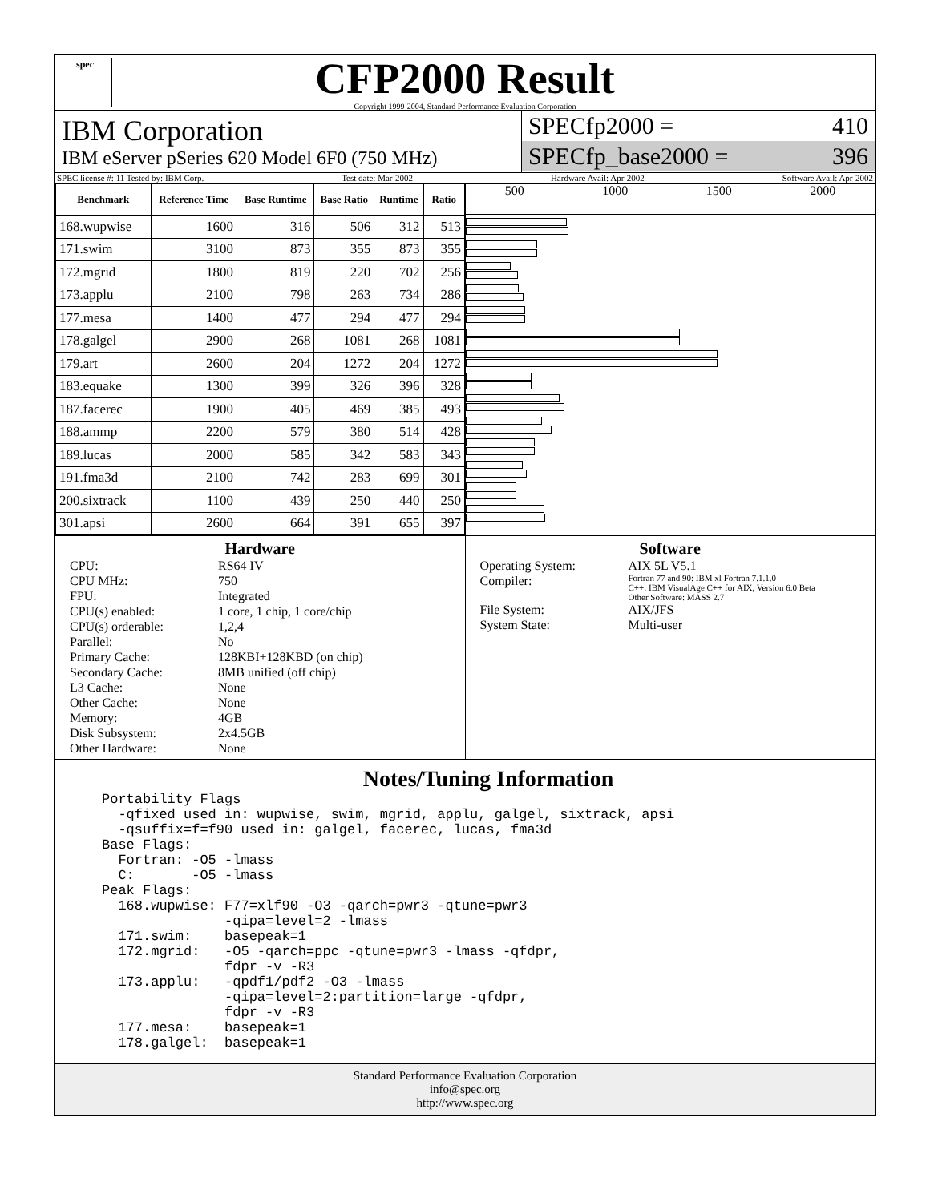spec
CFP2000 Result
Copyright 1999-2004, Standard Performance Evaluation Corporation
IBM Corporation
IBM eServer pSeries 620 Model 6F0 (750 MHz)
SPECfp2000 = 410
SPECfp_base2000 = 396
SPEC license #: 11 Tested by: IBM Corp. Test date: Mar-2002 Hardware Avail: Apr-2002 Software Avail: Apr-2002
| Benchmark | Reference Time | Base Runtime | Base Ratio | Runtime | Ratio |
| --- | --- | --- | --- | --- | --- |
| 168.wupwise | 1600 | 316 | 506 | 312 | 513 |
| 171.swim | 3100 | 873 | 355 | 873 | 355 |
| 172.mgrid | 1800 | 819 | 220 | 702 | 256 |
| 173.applu | 2100 | 798 | 263 | 734 | 286 |
| 177.mesa | 1400 | 477 | 294 | 477 | 294 |
| 178.galgel | 2900 | 268 | 1081 | 268 | 1081 |
| 179.art | 2600 | 204 | 1272 | 204 | 1272 |
| 183.equake | 1300 | 399 | 326 | 396 | 328 |
| 187.facerec | 1900 | 405 | 469 | 385 | 493 |
| 188.ammp | 2200 | 579 | 380 | 514 | 428 |
| 189.lucas | 2000 | 585 | 342 | 583 | 343 |
| 191.fma3d | 2100 | 742 | 283 | 699 | 301 |
| 200.sixtrack | 1100 | 439 | 250 | 440 | 250 |
| 301.apsi | 2600 | 664 | 391 | 655 | 397 |
500 1000 1500 2000
Hardware
CPU: RS64 IV CPU MHz: 750 FPU: Integrated CPU(s) enabled: 1 core, 1 chip, 1 core/chip CPU(s) orderable: 1,2,4 Parallel: No Primary Cache: 128KBI+128KBD (on chip) Secondary Cache: 8MB unified (off chip) L3 Cache: None Other Cache: None Memory: 4GB Disk Subsystem: 2x4.5GB Other Hardware: None
Software
Operating System: AIX 5L V5.1 Compiler: Fortran 77 and 90: IBM xl Fortran 7.1.1.0
C++: IBM VisualAge C++ for AIX, Version 6.0 Beta
Other Software: MASS 2.7 File System: AIX/JFS System State: Multi-user
Notes/Tuning Information
Portability Flags
  -qfixed used in: wupwise, swim, mgrid, applu, galgel, sixtrack, apsi
  -qsuffix=f=f90 used in: galgel, facerec, lucas, fma3d
Base Flags:
  Fortran: -O5 -lmass
  C:       -O5 -lmass
Peak Flags:
  168.wupwise: F77=xlf90 -O3 -qarch=pwr3 -qtune=pwr3
               -qipa=level=2 -lmass
  171.swim:    basepeak=1
  172.mgrid:   -O5 -qarch=ppc -qtune=pwr3 -lmass -qfdpr,
               fdpr -v -R3
  173.applu:   -qpdf1/pdf2 -O3 -lmass
               -qipa=level=2:partition=large -qfdpr,
               fdpr -v -R3
  177.mesa:    basepeak=1
  178.galgel:  basepeak=1
Standard Performance Evaluation Corporation
info@spec.org
http://www.spec.org